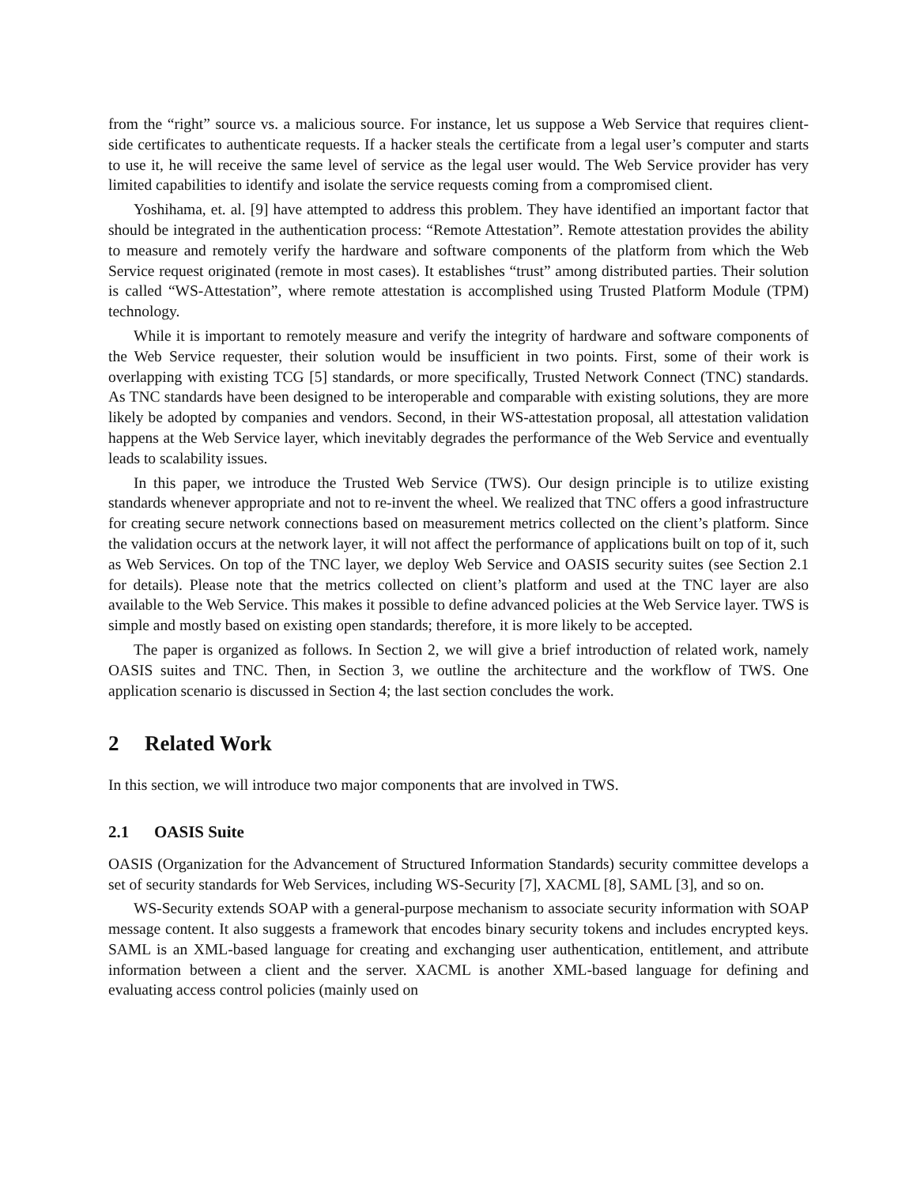from the “right” source vs. a malicious source. For instance, let us suppose a Web Service that requires client-side certificates to authenticate requests. If a hacker steals the certificate from a legal user’s computer and starts to use it, he will receive the same level of service as the legal user would. The Web Service provider has very limited capabilities to identify and isolate the service requests coming from a compromised client.
Yoshihama, et. al. [9] have attempted to address this problem. They have identified an important factor that should be integrated in the authentication process: “Remote Attestation”. Remote attestation provides the ability to measure and remotely verify the hardware and software components of the platform from which the Web Service request originated (remote in most cases). It establishes “trust” among distributed parties. Their solution is called “WS-Attestation”, where remote attestation is accomplished using Trusted Platform Module (TPM) technology.
While it is important to remotely measure and verify the integrity of hardware and software components of the Web Service requester, their solution would be insufficient in two points. First, some of their work is overlapping with existing TCG [5] standards, or more specifically, Trusted Network Connect (TNC) standards. As TNC standards have been designed to be interoperable and comparable with existing solutions, they are more likely be adopted by companies and vendors. Second, in their WS-attestation proposal, all attestation validation happens at the Web Service layer, which inevitably degrades the performance of the Web Service and eventually leads to scalability issues.
In this paper, we introduce the Trusted Web Service (TWS). Our design principle is to utilize existing standards whenever appropriate and not to re-invent the wheel. We realized that TNC offers a good infrastructure for creating secure network connections based on measurement metrics collected on the client’s platform. Since the validation occurs at the network layer, it will not affect the performance of applications built on top of it, such as Web Services. On top of the TNC layer, we deploy Web Service and OASIS security suites (see Section 2.1 for details). Please note that the metrics collected on client’s platform and used at the TNC layer are also available to the Web Service. This makes it possible to define advanced policies at the Web Service layer. TWS is simple and mostly based on existing open standards; therefore, it is more likely to be accepted.
The paper is organized as follows. In Section 2, we will give a brief introduction of related work, namely OASIS suites and TNC. Then, in Section 3, we outline the architecture and the workflow of TWS. One application scenario is discussed in Section 4; the last section concludes the work.
2 Related Work
In this section, we will introduce two major components that are involved in TWS.
2.1 OASIS Suite
OASIS (Organization for the Advancement of Structured Information Standards) security committee develops a set of security standards for Web Services, including WS-Security [7], XACML [8], SAML [3], and so on.
WS-Security extends SOAP with a general-purpose mechanism to associate security information with SOAP message content. It also suggests a framework that encodes binary security tokens and includes encrypted keys. SAML is an XML-based language for creating and exchanging user authentication, entitlement, and attribute information between a client and the server. XACML is another XML-based language for defining and evaluating access control policies (mainly used on